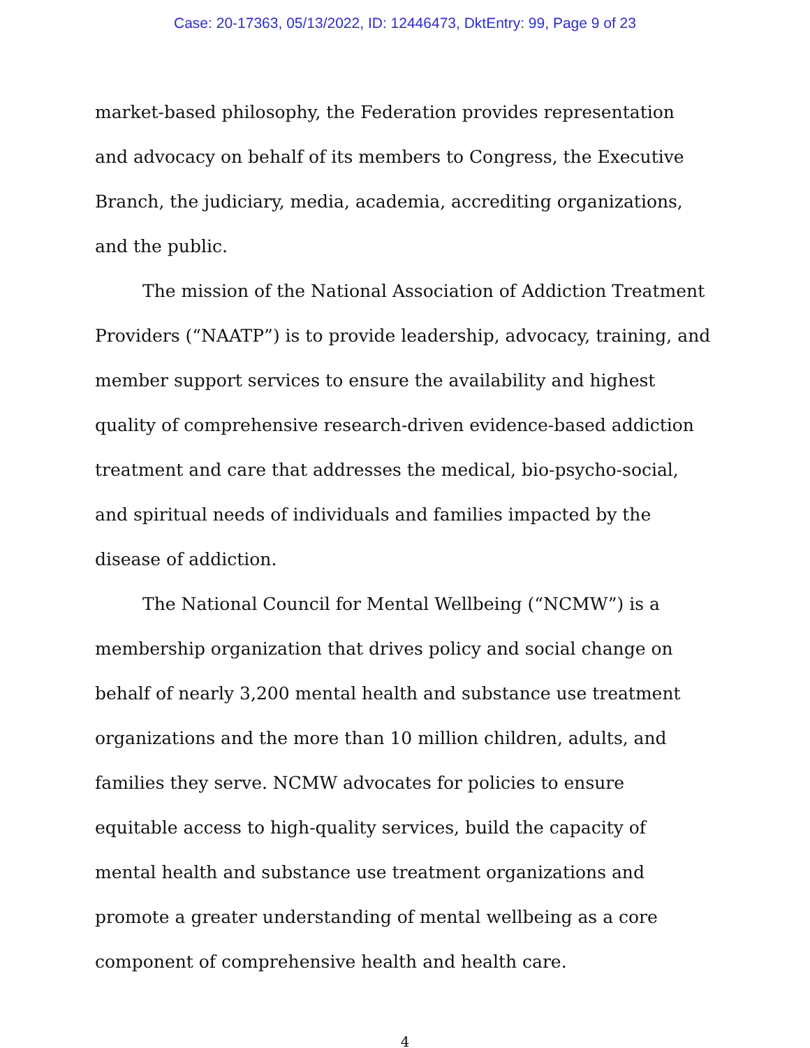Case: 20-17363, 05/13/2022, ID: 12446473, DktEntry: 99, Page 9 of 23
market-based philosophy, the Federation provides representation and advocacy on behalf of its members to Congress, the Executive Branch, the judiciary, media, academia, accrediting organizations, and the public.
The mission of the National Association of Addiction Treatment Providers (“NAATP”) is to provide leadership, advocacy, training, and member support services to ensure the availability and highest quality of comprehensive research-driven evidence-based addiction treatment and care that addresses the medical, bio-psycho-social, and spiritual needs of individuals and families impacted by the disease of addiction.
The National Council for Mental Wellbeing (“NCMW”) is a membership organization that drives policy and social change on behalf of nearly 3,200 mental health and substance use treatment organizations and the more than 10 million children, adults, and families they serve. NCMW advocates for policies to ensure equitable access to high-quality services, build the capacity of mental health and substance use treatment organizations and promote a greater understanding of mental wellbeing as a core component of comprehensive health and health care.
4